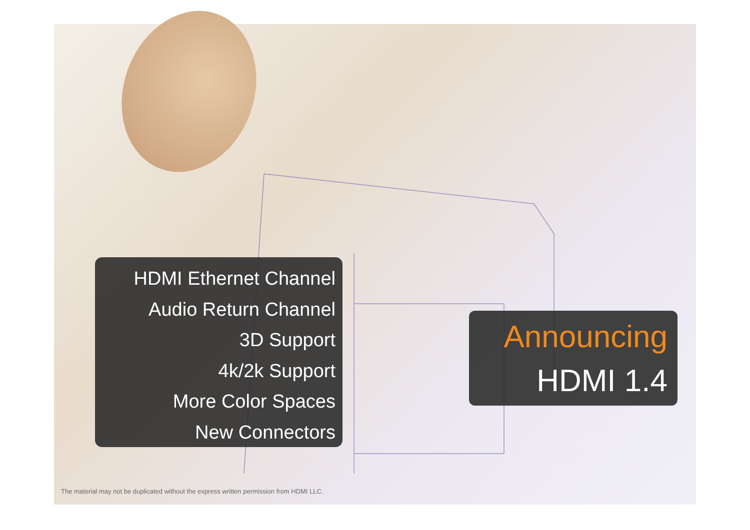HDMI Ethernet Channel
Audio Return Channel
3D Support
4k/2k Support
More Color Spaces
New Connectors
Announcing
HDMI 1.4
The material may not be duplicated without the express written permission from HDMI LLC.